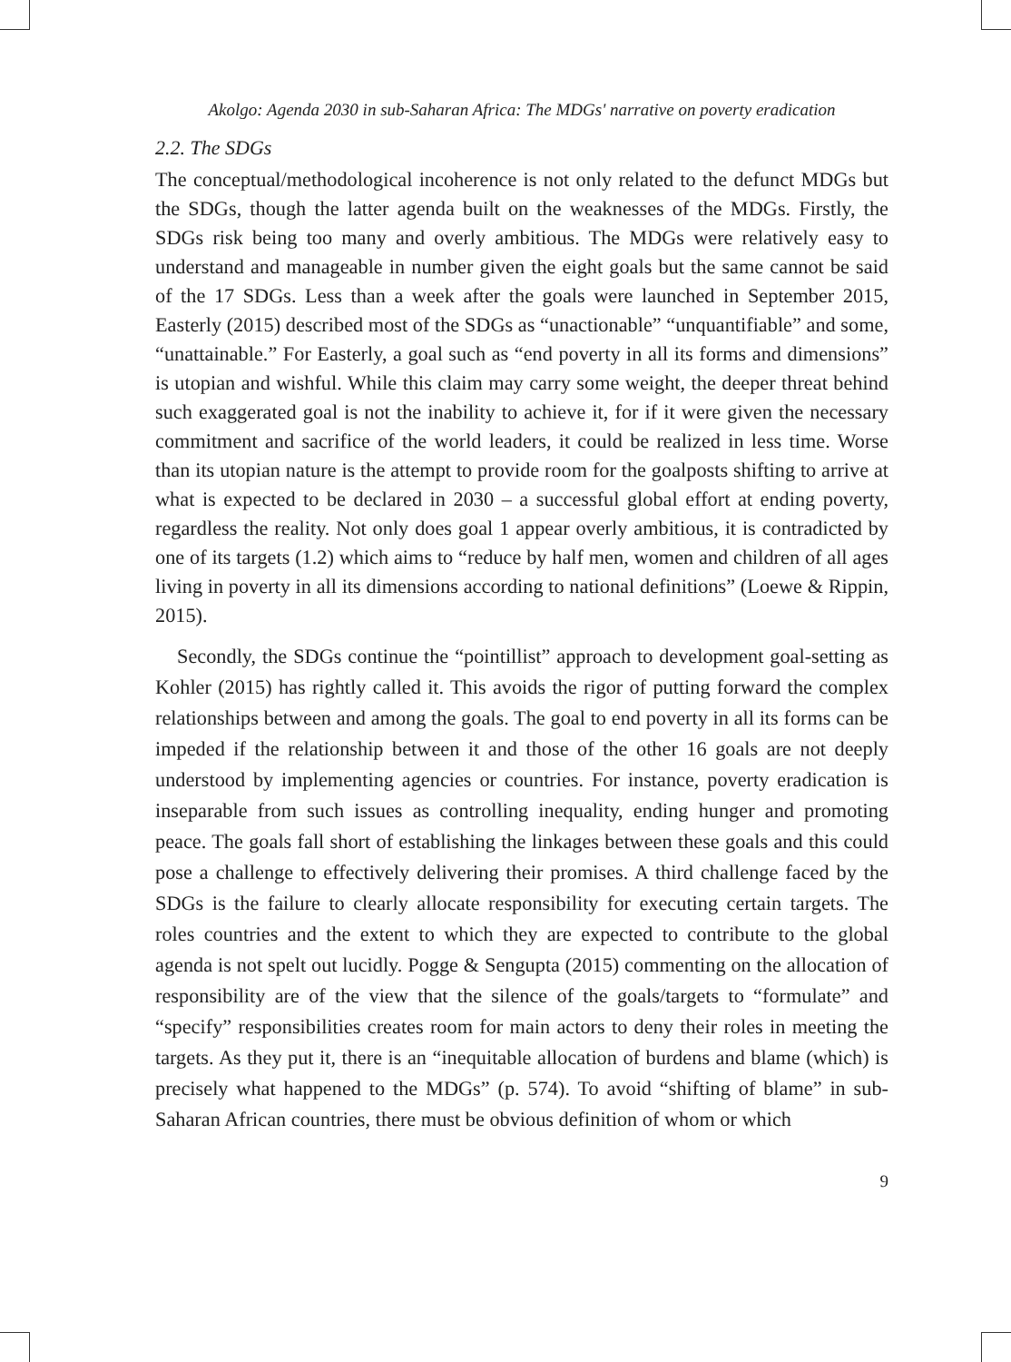Akolgo: Agenda 2030 in sub-Saharan Africa: The MDGs' narrative on poverty eradication
2.2. The SDGs
The conceptual/methodological incoherence is not only related to the defunct MDGs but the SDGs, though the latter agenda built on the weaknesses of the MDGs. Firstly, the SDGs risk being too many and overly ambitious. The MDGs were relatively easy to understand and manageable in number given the eight goals but the same cannot be said of the 17 SDGs. Less than a week after the goals were launched in September 2015, Easterly (2015) described most of the SDGs as “unactionable” “unquantifiable” and some, “unattainable.” For Easterly, a goal such as “end poverty in all its forms and dimensions” is utopian and wishful. While this claim may carry some weight, the deeper threat behind such exaggerated goal is not the inability to achieve it, for if it were given the necessary commitment and sacrifice of the world leaders, it could be realized in less time. Worse than its utopian nature is the attempt to provide room for the goalposts shifting to arrive at what is expected to be declared in 2030 – a successful global effort at ending poverty, regardless the reality. Not only does goal 1 appear overly ambitious, it is contradicted by one of its targets (1.2) which aims to “reduce by half men, women and children of all ages living in poverty in all its dimensions according to national definitions” (Loewe & Rippin, 2015).
Secondly, the SDGs continue the “pointillist” approach to development goal-setting as Kohler (2015) has rightly called it. This avoids the rigor of putting forward the complex relationships between and among the goals. The goal to end poverty in all its forms can be impeded if the relationship between it and those of the other 16 goals are not deeply understood by implementing agencies or countries. For instance, poverty eradication is inseparable from such issues as controlling inequality, ending hunger and promoting peace. The goals fall short of establishing the linkages between these goals and this could pose a challenge to effectively delivering their promises. A third challenge faced by the SDGs is the failure to clearly allocate responsibility for executing certain targets. The roles countries and the extent to which they are expected to contribute to the global agenda is not spelt out lucidly. Pogge & Sengupta (2015) commenting on the allocation of responsibility are of the view that the silence of the goals/targets to “formulate” and “specify” responsibilities creates room for main actors to deny their roles in meeting the targets. As they put it, there is an “inequitable allocation of burdens and blame (which) is precisely what happened to the MDGs” (p. 574). To avoid “shifting of blame” in sub-Saharan African countries, there must be obvious definition of whom or which
9